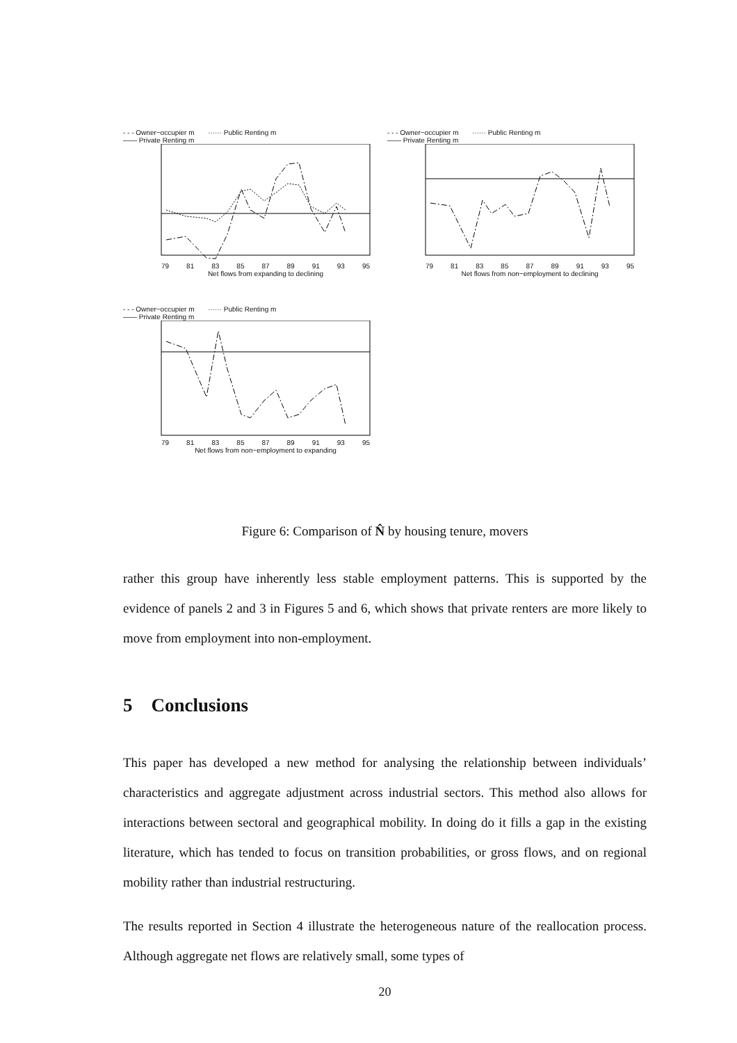- - - Owner−occupier m ······ Public Renting m
—— Private Renting m
79 81 83 85 87 89 91 93 95
Net flows from expanding to declining
- - - Owner−occupier m ······ Public Renting m
—— Private Renting m
79 81 83 85 87 89 91 93 95
Net flows from non−employment to declining
- - - Owner−occupier m ······ Public Renting m
—— Private Renting m
79 81 83 85 87 89 91 93 95
Net flows from non−employment to expanding
Figure 6: Comparison of N̂ by housing tenure, movers
rather this group have inherently less stable employment patterns. This is supported by the evidence of panels 2 and 3 in Figures 5 and 6, which shows that private renters are more likely to move from employment into non-employment.
5 Conclusions
This paper has developed a new method for analysing the relationship between individuals’ characteristics and aggregate adjustment across industrial sectors. This method also allows for interactions between sectoral and geographical mobility. In doing do it fills a gap in the existing literature, which has tended to focus on transition probabilities, or gross flows, and on regional mobility rather than industrial restructuring.
The results reported in Section 4 illustrate the heterogeneous nature of the reallocation process. Although aggregate net flows are relatively small, some types of
20